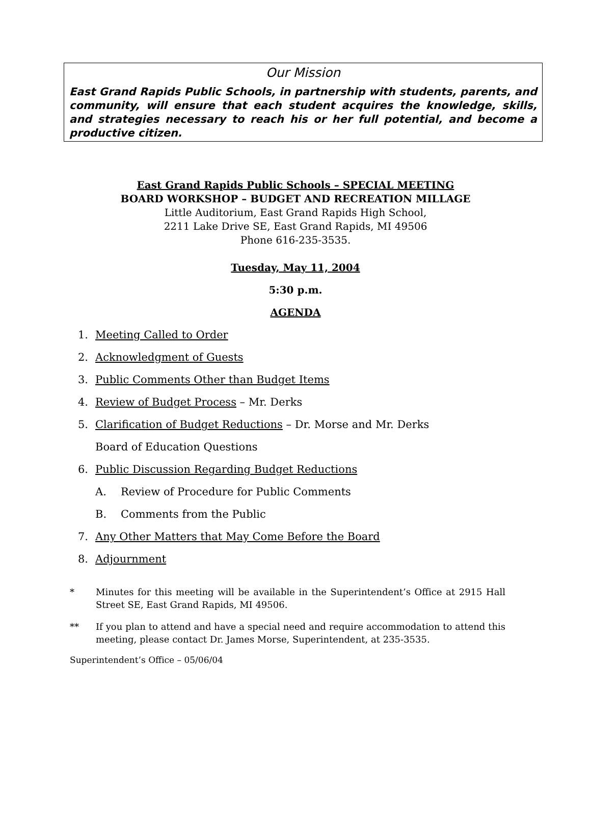Our Mission
East Grand Rapids Public Schools, in partnership with students, parents, and community, will ensure that each student acquires the knowledge, skills, and strategies necessary to reach his or her full potential, and become a productive citizen.
East Grand Rapids Public Schools – SPECIAL MEETING
BOARD WORKSHOP – BUDGET AND RECREATION MILLAGE
Little Auditorium, East Grand Rapids High School,
2211 Lake Drive SE, East Grand Rapids, MI 49506
Phone 616-235-3535.
Tuesday, May 11, 2004
5:30 p.m.
AGENDA
1. Meeting Called to Order
2. Acknowledgment of Guests
3. Public Comments Other than Budget Items
4. Review of Budget Process – Mr. Derks
5. Clarification of Budget Reductions – Dr. Morse and Mr. Derks
Board of Education Questions
6. Public Discussion Regarding Budget Reductions
A. Review of Procedure for Public Comments
B. Comments from the Public
7. Any Other Matters that May Come Before the Board
8. Adjournment
* Minutes for this meeting will be available in the Superintendent’s Office at 2915 Hall Street SE, East Grand Rapids, MI 49506.
** If you plan to attend and have a special need and require accommodation to attend this meeting, please contact Dr. James Morse, Superintendent, at 235-3535.
Superintendent’s Office – 05/06/04